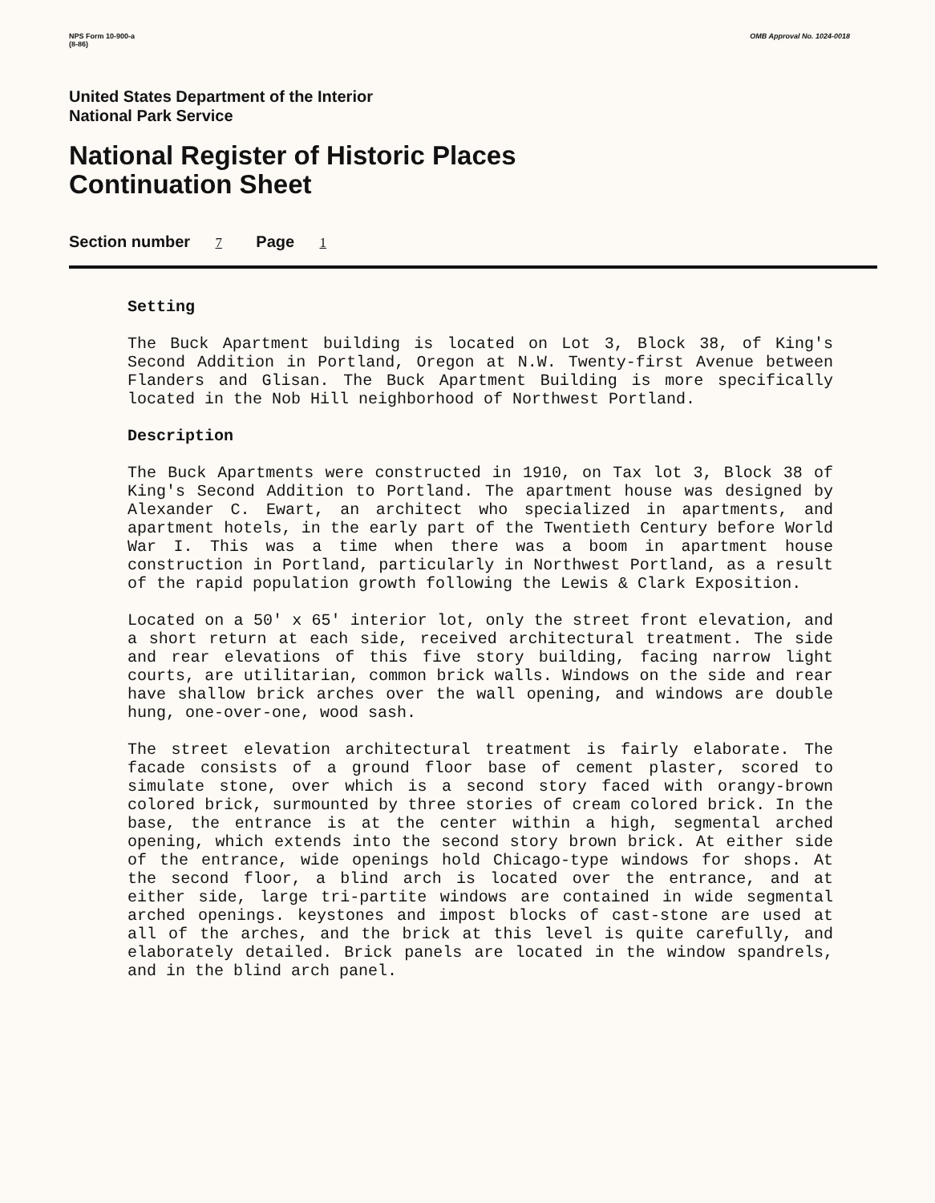NPS Form 10-900-a
(8-86)
OMB Approval No. 1024-0018
United States Department of the Interior
National Park Service
National Register of Historic Places
Continuation Sheet
Section number 7 Page 1
Setting
The Buck Apartment building is located on Lot 3, Block 38, of King's Second Addition in Portland, Oregon at N.W. Twenty-first Avenue between Flanders and Glisan. The Buck Apartment Building is more specifically located in the Nob Hill neighborhood of Northwest Portland.
Description
The Buck Apartments were constructed in 1910, on Tax lot 3, Block 38 of King's Second Addition to Portland. The apartment house was designed by Alexander C. Ewart, an architect who specialized in apartments, and apartment hotels, in the early part of the Twentieth Century before World War I. This was a time when there was a boom in apartment house construction in Portland, particularly in Northwest Portland, as a result of the rapid population growth following the Lewis & Clark Exposition.
Located on a 50' x 65' interior lot, only the street front elevation, and a short return at each side, received architectural treatment. The side and rear elevations of this five story building, facing narrow light courts, are utilitarian, common brick walls. Windows on the side and rear have shallow brick arches over the wall opening, and windows are double hung, one-over-one, wood sash.
The street elevation architectural treatment is fairly elaborate. The facade consists of a ground floor base of cement plaster, scored to simulate stone, over which is a second story faced with orangy-brown colored brick, surmounted by three stories of cream colored brick. In the base, the entrance is at the center within a high, segmental arched opening, which extends into the second story brown brick. At either side of the entrance, wide openings hold Chicago-type windows for shops. At the second floor, a blind arch is located over the entrance, and at either side, large tri-partite windows are contained in wide segmental arched openings. keystones and impost blocks of cast-stone are used at all of the arches, and the brick at this level is quite carefully, and elaborately detailed. Brick panels are located in the window spandrels, and in the blind arch panel.